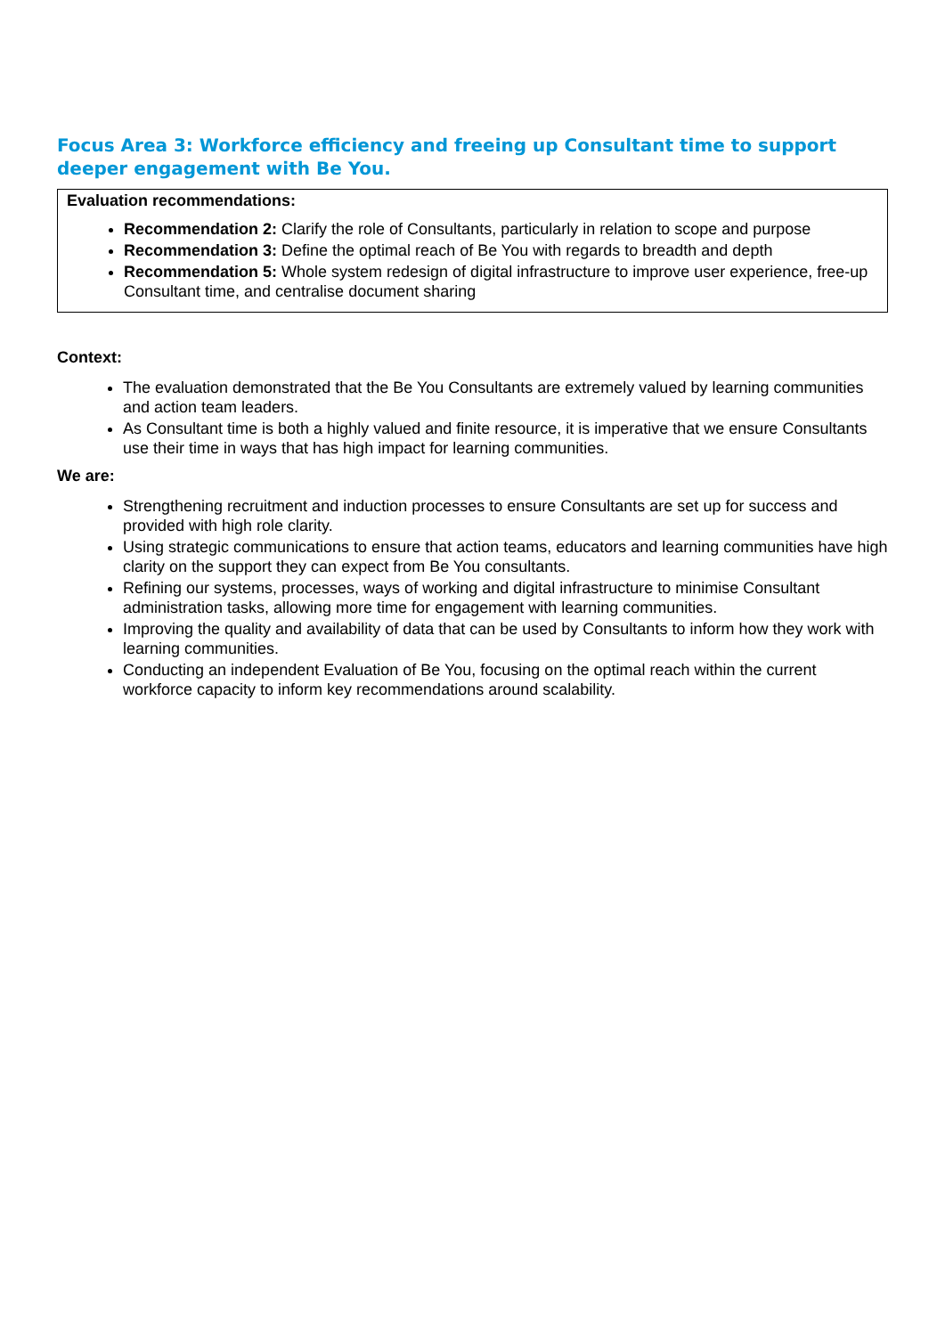Focus Area 3: Workforce efficiency and freeing up Consultant time to support deeper engagement with Be You.
Evaluation recommendations:
Recommendation 2: Clarify the role of Consultants, particularly in relation to scope and purpose
Recommendation 3: Define the optimal reach of Be You with regards to breadth and depth
Recommendation 5: Whole system redesign of digital infrastructure to improve user experience, free-up Consultant time, and centralise document sharing
Context:
The evaluation demonstrated that the Be You Consultants are extremely valued by learning communities and action team leaders.
As Consultant time is both a highly valued and finite resource, it is imperative that we ensure Consultants use their time in ways that has high impact for learning communities.
We are:
Strengthening recruitment and induction processes to ensure Consultants are set up for success and provided with high role clarity.
Using strategic communications to ensure that action teams, educators and learning communities have high clarity on the support they can expect from Be You consultants.
Refining our systems, processes, ways of working and digital infrastructure to minimise Consultant administration tasks, allowing more time for engagement with learning communities.
Improving the quality and availability of data that can be used by Consultants to inform how they work with learning communities.
Conducting an independent Evaluation of Be You, focusing on the optimal reach within the current workforce capacity to inform key recommendations around scalability.